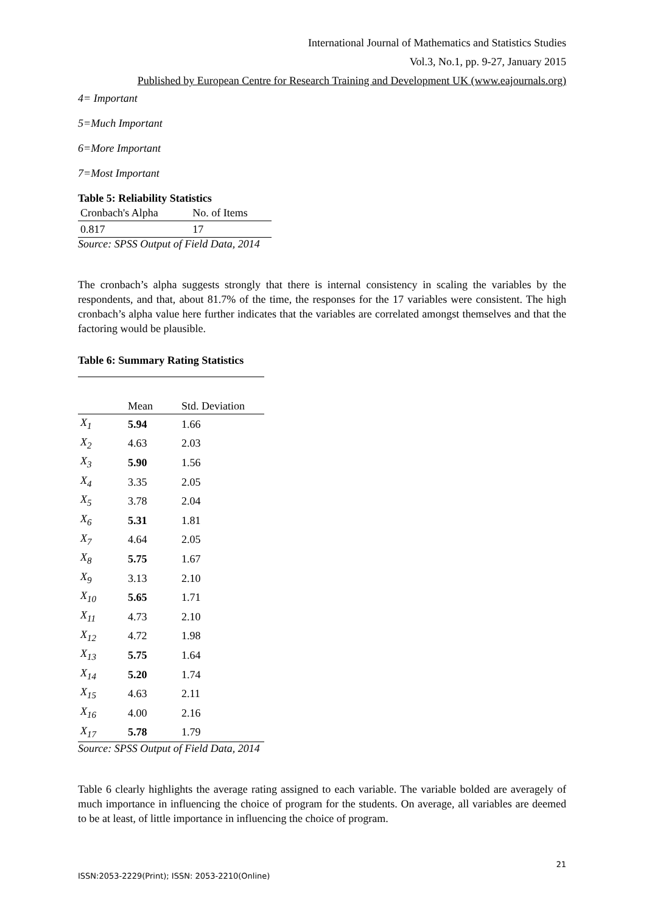International Journal of Mathematics and Statistics Studies
Vol.3, No.1, pp. 9-27, January 2015
Published by European Centre for Research Training and Development UK (www.eajournals.org)
4= Important
5=Much Important
6=More Important
7=Most Important
Table 5: Reliability Statistics
| Cronbach's Alpha | No. of Items |
| --- | --- |
| 0.817 | 17 |
Source: SPSS Output of Field Data, 2014
The cronbach’s alpha suggests strongly that there is internal consistency in scaling the variables by the respondents, and that, about 81.7% of the time, the responses for the 17 variables were consistent. The high cronbach’s alpha value here further indicates that the variables are correlated amongst themselves and that the factoring would be plausible.
Table 6: Summary Rating Statistics
| | Mean | Std. Deviation |
| --- | --- | --- |
| X<sub>1</sub> | 5.94 | 1.66 |
| X<sub>2</sub> | 4.63 | 2.03 |
| X<sub>3</sub> | 5.90 | 1.56 |
| X<sub>4</sub> | 3.35 | 2.05 |
| X<sub>5</sub> | 3.78 | 2.04 |
| X<sub>6</sub> | 5.31 | 1.81 |
| X<sub>7</sub> | 4.64 | 2.05 |
| X<sub>8</sub> | 5.75 | 1.67 |
| X<sub>9</sub> | 3.13 | 2.10 |
| X<sub>10</sub> | 5.65 | 1.71 |
| X<sub>11</sub> | 4.73 | 2.10 |
| X<sub>12</sub> | 4.72 | 1.98 |
| X<sub>13</sub> | 5.75 | 1.64 |
| X<sub>14</sub> | 5.20 | 1.74 |
| X<sub>15</sub> | 4.63 | 2.11 |
| X<sub>16</sub> | 4.00 | 2.16 |
| X<sub>17</sub> | 5.78 | 1.79 |
Source: SPSS Output of Field Data, 2014
Table 6 clearly highlights the average rating assigned to each variable. The variable bolded are averagely of much importance in influencing the choice of program for the students. On average, all variables are deemed to be at least, of little importance in influencing the choice of program.
21
ISSN:2053-2229(Print); ISSN: 2053-2210(Online)